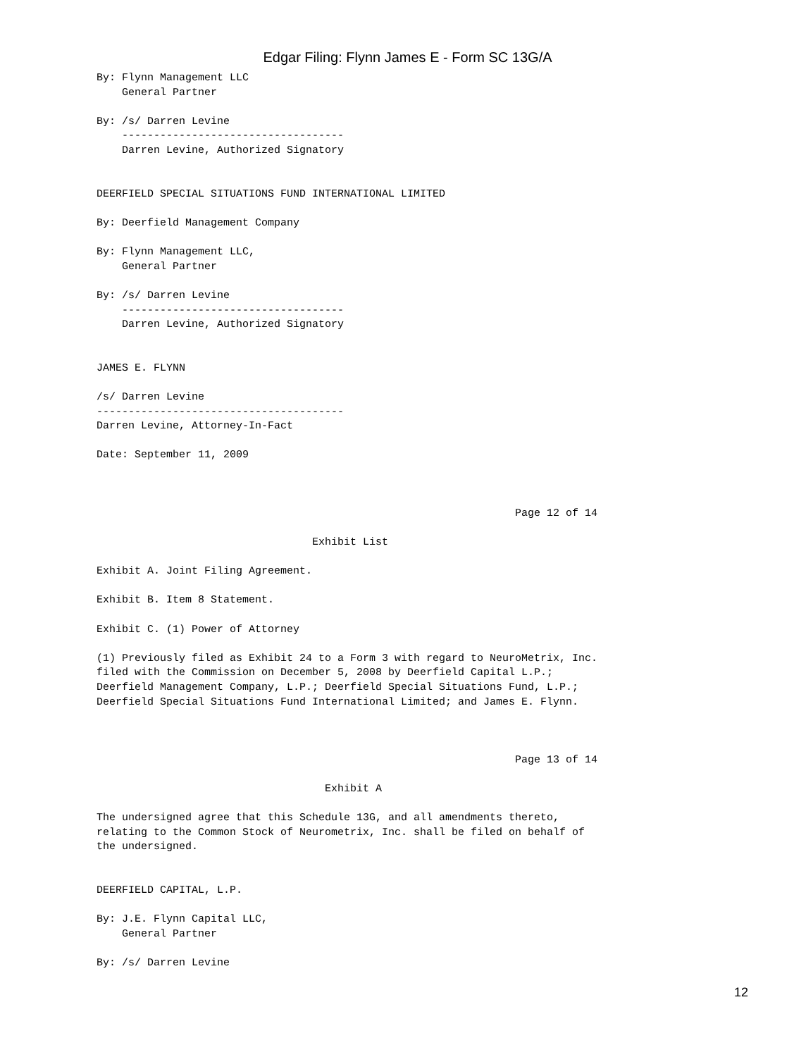Edgar Filing: Flynn James E - Form SC 13G/A
By: Flynn Management LLC
    General Partner

By: /s/ Darren Levine
    -----------------------------------
    Darren Levine, Authorized Signatory


DEERFIELD SPECIAL SITUATIONS FUND INTERNATIONAL LIMITED

By: Deerfield Management Company

By: Flynn Management LLC,
    General Partner

By: /s/ Darren Levine
    -----------------------------------
    Darren Levine, Authorized Signatory


JAMES E. FLYNN

/s/ Darren Levine
---------------------------------------
Darren Levine, Attorney-In-Fact

Date: September 11, 2009



                                                                  Page 12 of 14

                                  Exhibit List

Exhibit A. Joint Filing Agreement.

Exhibit B. Item 8 Statement.

Exhibit C. (1) Power of Attorney

(1) Previously filed as Exhibit 24 to a Form 3 with regard to NeuroMetrix, Inc.
filed with the Commission on December 5, 2008 by Deerfield Capital L.P.;
Deerfield Management Company, L.P.; Deerfield Special Situations Fund, L.P.;
Deerfield Special Situations Fund International Limited; and James E. Flynn.



                                                                  Page 13 of 14

                                    Exhibit A

The undersigned agree that this Schedule 13G, and all amendments thereto,
relating to the Common Stock of Neurometrix, Inc. shall be filed on behalf of
the undersigned.


DEERFIELD CAPITAL, L.P.

By: J.E. Flynn Capital LLC,
    General Partner

By: /s/ Darren Levine
12